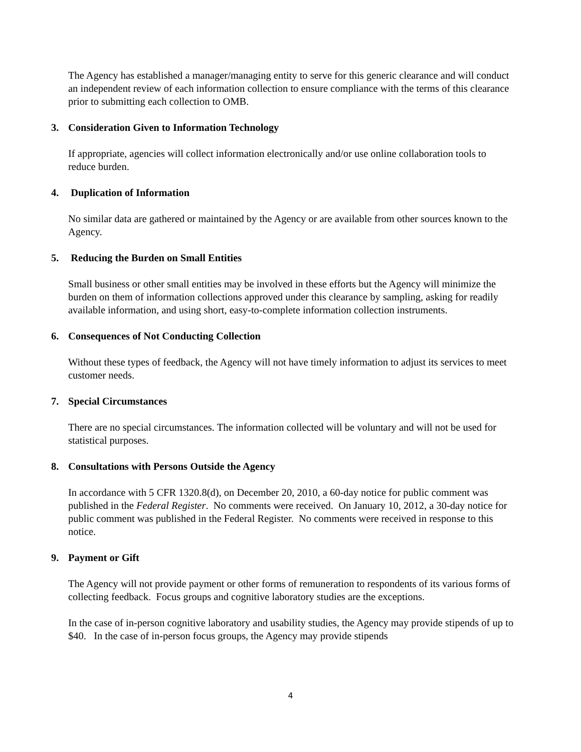The Agency has established a manager/managing entity to serve for this generic clearance and will conduct an independent review of each information collection to ensure compliance with the terms of this clearance prior to submitting each collection to OMB.
3. Consideration Given to Information Technology
If appropriate, agencies will collect information electronically and/or use online collaboration tools to reduce burden.
4. Duplication of Information
No similar data are gathered or maintained by the Agency or are available from other sources known to the Agency.
5. Reducing the Burden on Small Entities
Small business or other small entities may be involved in these efforts but the Agency will minimize the burden on them of information collections approved under this clearance by sampling, asking for readily available information, and using short, easy-to-complete information collection instruments.
6. Consequences of Not Conducting Collection
Without these types of feedback, the Agency will not have timely information to adjust its services to meet customer needs.
7. Special Circumstances
There are no special circumstances. The information collected will be voluntary and will not be used for statistical purposes.
8. Consultations with Persons Outside the Agency
In accordance with 5 CFR 1320.8(d), on December 20, 2010, a 60-day notice for public comment was published in the Federal Register. No comments were received. On January 10, 2012, a 30-day notice for public comment was published in the Federal Register. No comments were received in response to this notice.
9. Payment or Gift
The Agency will not provide payment or other forms of remuneration to respondents of its various forms of collecting feedback. Focus groups and cognitive laboratory studies are the exceptions.
In the case of in-person cognitive laboratory and usability studies, the Agency may provide stipends of up to $40. In the case of in-person focus groups, the Agency may provide stipends
4